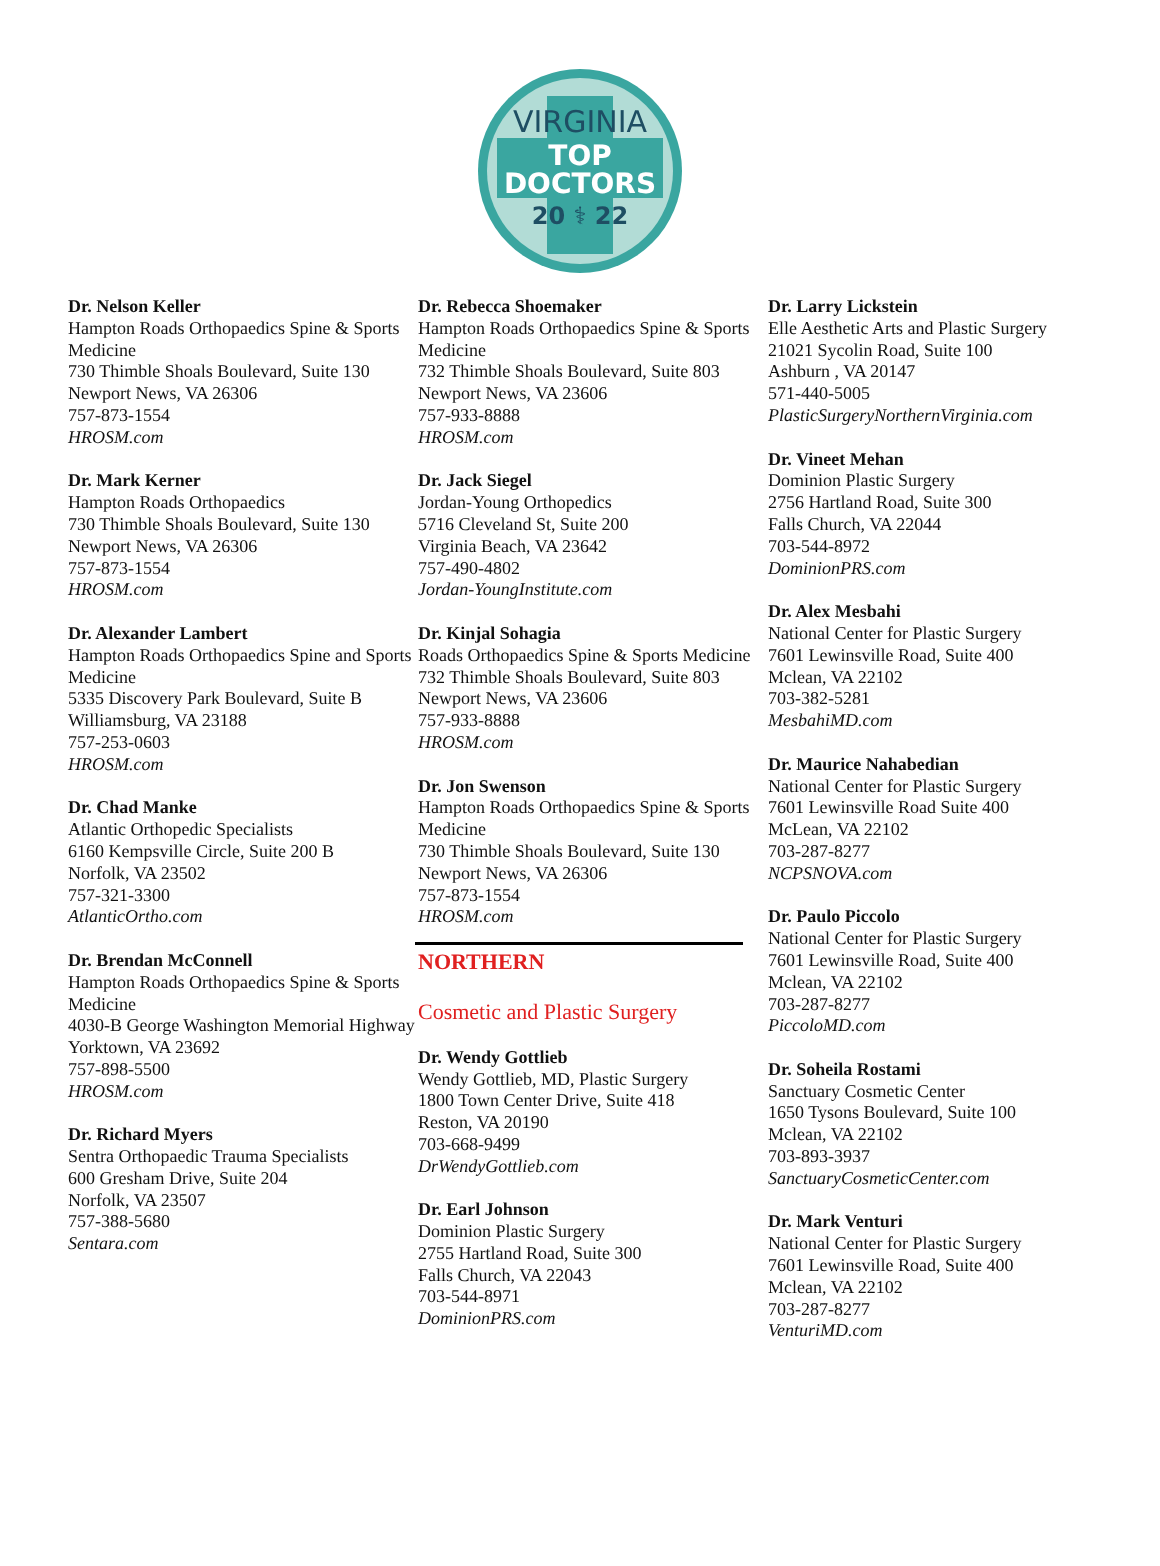VIRGINIA
TOP
DOCTORS
20 ⚕ 22
Dr. Nelson Keller
Hampton Roads Orthopaedics Spine & Sports Medicine
730 Thimble Shoals Boulevard, Suite 130
Newport News, VA 26306
757-873-1554
HROSM.com
Dr. Mark Kerner
Hampton Roads Orthopaedics
730 Thimble Shoals Boulevard, Suite 130
Newport News, VA 26306
757-873-1554
HROSM.com
Dr. Alexander Lambert
Hampton Roads Orthopaedics Spine and Sports Medicine
5335 Discovery Park Boulevard, Suite B
Williamsburg, VA 23188
757-253-0603
HROSM.com
Dr. Chad Manke
Atlantic Orthopedic Specialists
6160 Kempsville Circle, Suite 200 B
Norfolk, VA 23502
757-321-3300
AtlanticOrtho.com
Dr. Brendan McConnell
Hampton Roads Orthopaedics Spine & Sports Medicine
4030-B George Washington Memorial Highway
Yorktown, VA 23692
757-898-5500
HROSM.com
Dr. Richard Myers
Sentra Orthopaedic Trauma Specialists
600 Gresham Drive, Suite 204
Norfolk, VA 23507
757-388-5680
Sentara.com
Dr. Rebecca Shoemaker
Hampton Roads Orthopaedics Spine & Sports Medicine
732 Thimble Shoals Boulevard, Suite 803
Newport News, VA 23606
757-933-8888
HROSM.com
Dr. Jack Siegel
Jordan-Young Orthopedics
5716 Cleveland St, Suite 200
Virginia Beach, VA 23642
757-490-4802
Jordan-YoungInstitute.com
Dr. Kinjal Sohagia
Roads Orthopaedics Spine & Sports Medicine
732 Thimble Shoals Boulevard, Suite 803
Newport News, VA 23606
757-933-8888
HROSM.com
Dr. Jon Swenson
Hampton Roads Orthopaedics Spine & Sports Medicine
730 Thimble Shoals Boulevard, Suite 130
Newport News, VA 26306
757-873-1554
HROSM.com
NORTHERN
Cosmetic and Plastic Surgery
Dr. Wendy Gottlieb
Wendy Gottlieb, MD, Plastic Surgery
1800 Town Center Drive, Suite 418
Reston, VA 20190
703-668-9499
DrWendyGottlieb.com
Dr. Earl Johnson
Dominion Plastic Surgery
2755 Hartland Road, Suite 300
Falls Church, VA 22043
703-544-8971
DominionPRS.com
Dr. Larry Lickstein
Elle Aesthetic Arts and Plastic Surgery
21021 Sycolin Road, Suite 100
Ashburn , VA 20147
571-440-5005
PlasticSurgeryNorthernVirginia.com
Dr. Vineet Mehan
Dominion Plastic Surgery
2756 Hartland Road, Suite 300
Falls Church, VA 22044
703-544-8972
DominionPRS.com
Dr. Alex Mesbahi
National Center for Plastic Surgery
7601 Lewinsville Road, Suite 400
Mclean, VA 22102
703-382-5281
MesbahiMD.com
Dr. Maurice Nahabedian
National Center for Plastic Surgery
7601 Lewinsville Road Suite 400
McLean, VA 22102
703-287-8277
NCPSNOVA.com
Dr. Paulo Piccolo
National Center for Plastic Surgery
7601 Lewinsville Road, Suite 400
Mclean, VA 22102
703-287-8277
PiccoloMD.com
Dr. Soheila Rostami
Sanctuary Cosmetic Center
1650 Tysons Boulevard, Suite 100
Mclean, VA 22102
703-893-3937
SanctuaryCosmeticCenter.com
Dr. Mark Venturi
National Center for Plastic Surgery
7601 Lewinsville Road, Suite 400
Mclean, VA 22102
703-287-8277
VenturiMD.com